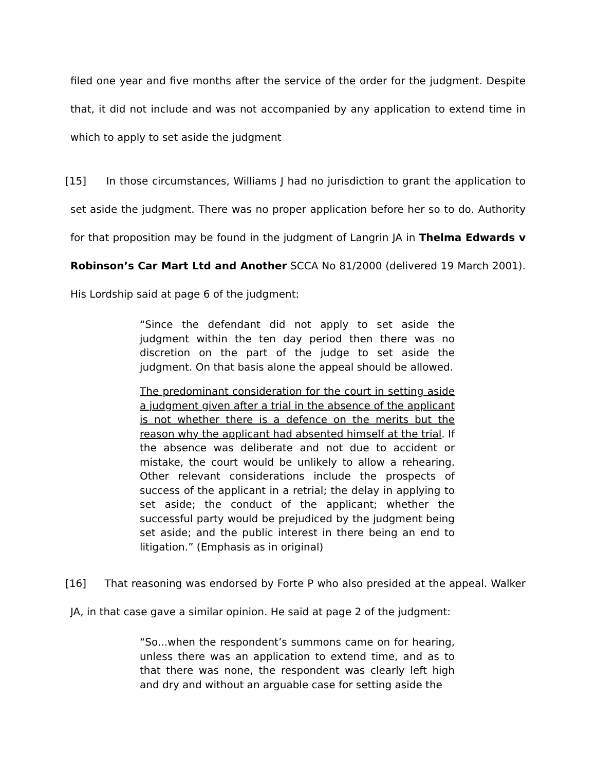filed one year and five months after the service of the order for the judgment. Despite that, it did not include and was not accompanied by any application to extend time in which to apply to set aside the judgment
[15] In those circumstances, Williams J had no jurisdiction to grant the application to set aside the judgment. There was no proper application before her so to do. Authority for that proposition may be found in the judgment of Langrin JA in Thelma Edwards v Robinson’s Car Mart Ltd and Another SCCA No 81/2000 (delivered 19 March 2001). His Lordship said at page 6 of the judgment:
“Since the defendant did not apply to set aside the judgment within the ten day period then there was no discretion on the part of the judge to set aside the judgment. On that basis alone the appeal should be allowed.
The predominant consideration for the court in setting aside a judgment given after a trial in the absence of the applicant is not whether there is a defence on the merits but the reason why the applicant had absented himself at the trial. If the absence was deliberate and not due to accident or mistake, the court would be unlikely to allow a rehearing. Other relevant considerations include the prospects of success of the applicant in a retrial; the delay in applying to set aside; the conduct of the applicant; whether the successful party would be prejudiced by the judgment being set aside; and the public interest in there being an end to litigation.” (Emphasis as in original)
[16] That reasoning was endorsed by Forte P who also presided at the appeal. Walker JA, in that case gave a similar opinion. He said at page 2 of the judgment:
“So...when the respondent’s summons came on for hearing, unless there was an application to extend time, and as to that there was none, the respondent was clearly left high and dry and without an arguable case for setting aside the